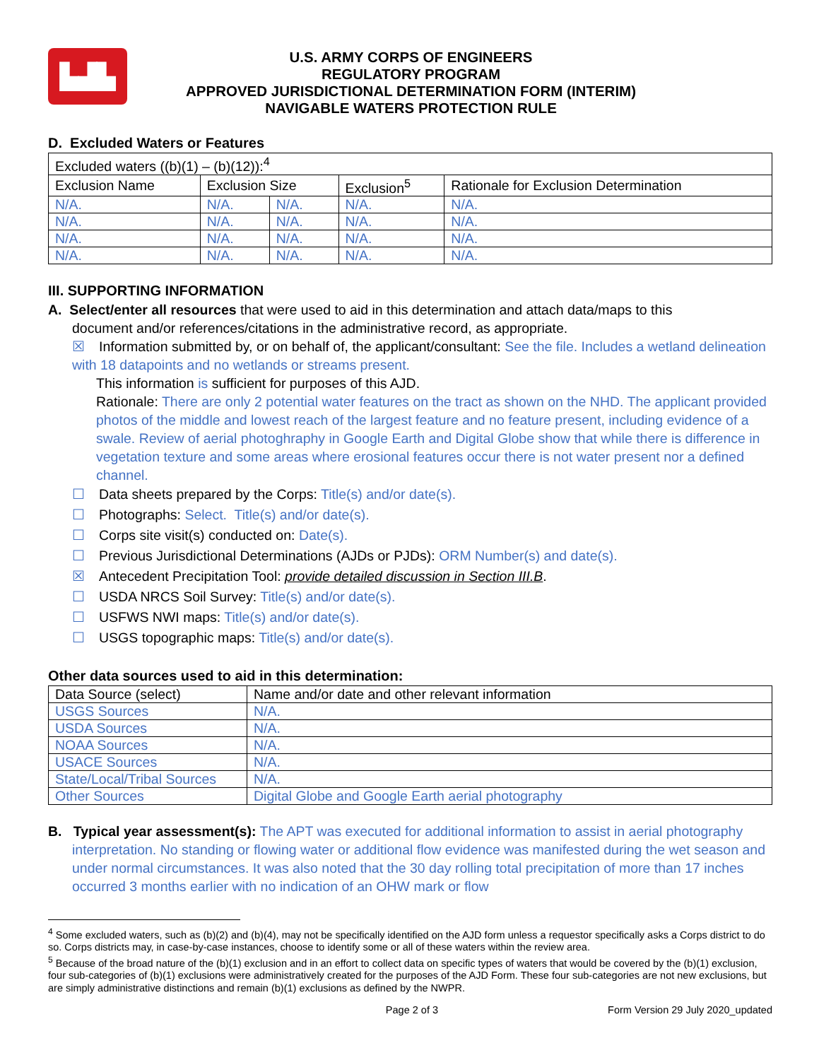▙▟▙
U.S. ARMY CORPS OF ENGINEERS
REGULATORY PROGRAM
APPROVED JURISDICTIONAL DETERMINATION FORM (INTERIM)
NAVIGABLE WATERS PROTECTION RULE
D. Excluded Waters or Features
| Excluded waters ((b)(1) – (b)(12)):<sup>4</sup> | | | | |
| Exclusion Name | Exclusion Size | | Exclusion<sup>5</sup> | Rationale for Exclusion Determination |
| N/A. | N/A. | N/A. | N/A. | N/A. |
| N/A. | N/A. | N/A. | N/A. | N/A. |
| N/A. | N/A. | N/A. | N/A. | N/A. |
| N/A. | N/A. | N/A. | N/A. | N/A. |
III. SUPPORTING INFORMATION
A. Select/enter all resources that were used to aid in this determination and attach data/maps to this
document and/or references/citations in the administrative record, as appropriate.
☒ Information submitted by, or on behalf of, the applicant/consultant: See the file. Includes a wetland delineation with 18 datapoints and no wetlands or streams present.
This information is sufficient for purposes of this AJD.
Rationale: There are only 2 potential water features on the tract as shown on the NHD. The applicant provided photos of the middle and lowest reach of the largest feature and no feature present, including evidence of a swale. Review of aerial photoghraphy in Google Earth and Digital Globe show that while there is difference in vegetation texture and some areas where erosional features occur there is not water present nor a defined channel.
☐ Data sheets prepared by the Corps: Title(s) and/or date(s).
☐ Photographs: Select. Title(s) and/or date(s).
☐ Corps site visit(s) conducted on: Date(s).
☐ Previous Jurisdictional Determinations (AJDs or PJDs): ORM Number(s) and date(s).
☒ Antecedent Precipitation Tool: provide detailed discussion in Section III.B.
☐ USDA NRCS Soil Survey: Title(s) and/or date(s).
☐ USFWS NWI maps: Title(s) and/or date(s).
☐ USGS topographic maps: Title(s) and/or date(s).
Other data sources used to aid in this determination:
| Data Source (select) | Name and/or date and other relevant information |
| USGS Sources | N/A. |
| USDA Sources | N/A. |
| NOAA Sources | N/A. |
| USACE Sources | N/A. |
| State/Local/Tribal Sources | N/A. |
| Other Sources | Digital Globe and Google Earth aerial photography |
B. Typical year assessment(s): The APT was executed for additional information to assist in aerial photography interpretation. No standing or flowing water or additional flow evidence was manifested during the wet season and under normal circumstances. It was also noted that the 30 day rolling total precipitation of more than 17 inches occurred 3 months earlier with no indication of an OHW mark or flow
<sup>4</sup> Some excluded waters, such as (b)(2) and (b)(4), may not be specifically identified on the AJD form unless a requestor specifically asks a Corps district to do so. Corps districts may, in case-by-case instances, choose to identify some or all of these waters within the review area.
<sup>5</sup> Because of the broad nature of the (b)(1) exclusion and in an effort to collect data on specific types of waters that would be covered by the (b)(1) exclusion, four sub-categories of (b)(1) exclusions were administratively created for the purposes of the AJD Form. These four sub-categories are not new exclusions, but are simply administrative distinctions and remain (b)(1) exclusions as defined by the NWPR.
Page 2 of 3 Form Version 29 July 2020_updated